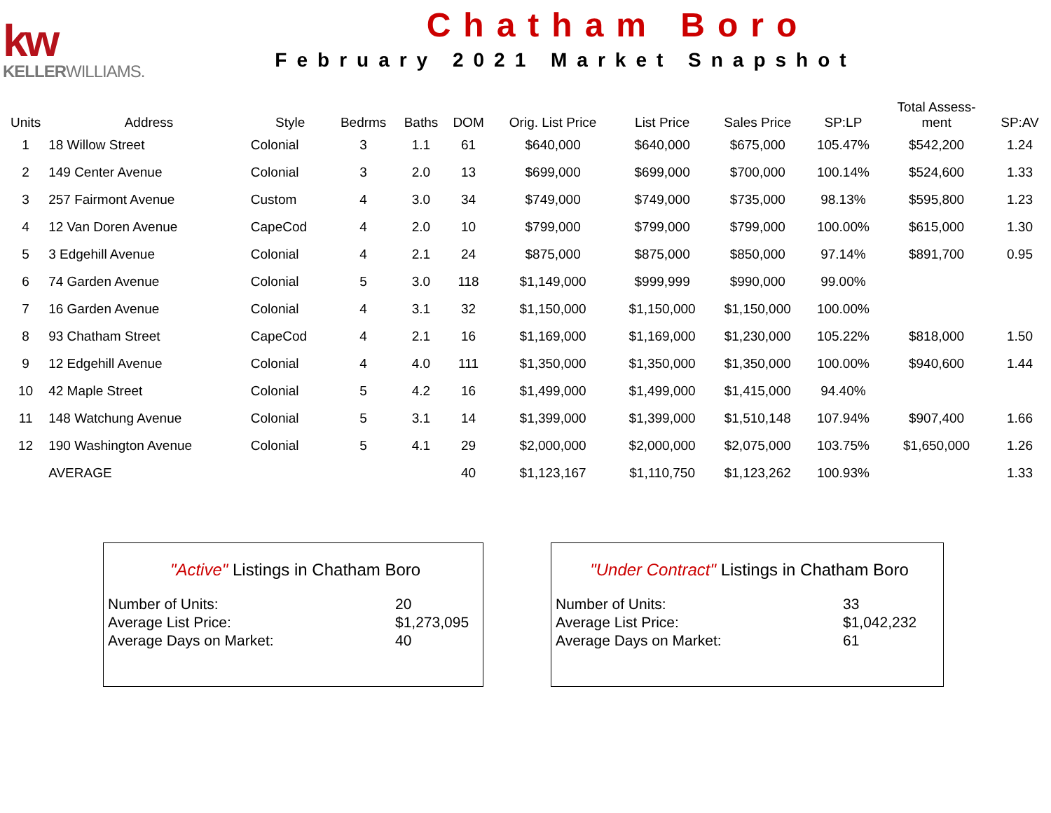kw
KELLERWILLIAMS.
Chatham Boro
February 2021 Market Snapshot
| Units | Address | Style | Bedrms | Baths | DOM | Orig. List Price | List Price | Sales Price | SP:LP | Total Assess- ment | SP:AV |
| --- | --- | --- | --- | --- | --- | --- | --- | --- | --- | --- | --- |
| 1 | 18 Willow Street | Colonial | 3 | 1.1 | 61 | $640,000 | $640,000 | $675,000 | 105.47% | $542,200 | 1.24 |
| 2 | 149 Center Avenue | Colonial | 3 | 2.0 | 13 | $699,000 | $699,000 | $700,000 | 100.14% | $524,600 | 1.33 |
| 3 | 257 Fairmont Avenue | Custom | 4 | 3.0 | 34 | $749,000 | $749,000 | $735,000 | 98.13% | $595,800 | 1.23 |
| 4 | 12 Van Doren Avenue | CapeCod | 4 | 2.0 | 10 | $799,000 | $799,000 | $799,000 | 100.00% | $615,000 | 1.30 |
| 5 | 3 Edgehill Avenue | Colonial | 4 | 2.1 | 24 | $875,000 | $875,000 | $850,000 | 97.14% | $891,700 | 0.95 |
| 6 | 74 Garden Avenue | Colonial | 5 | 3.0 | 118 | $1,149,000 | $999,999 | $990,000 | 99.00% | | |
| 7 | 16 Garden Avenue | Colonial | 4 | 3.1 | 32 | $1,150,000 | $1,150,000 | $1,150,000 | 100.00% | | |
| 8 | 93 Chatham Street | CapeCod | 4 | 2.1 | 16 | $1,169,000 | $1,169,000 | $1,230,000 | 105.22% | $818,000 | 1.50 |
| 9 | 12 Edgehill Avenue | Colonial | 4 | 4.0 | 111 | $1,350,000 | $1,350,000 | $1,350,000 | 100.00% | $940,600 | 1.44 |
| 10 | 42 Maple Street | Colonial | 5 | 4.2 | 16 | $1,499,000 | $1,499,000 | $1,415,000 | 94.40% | | |
| 11 | 148 Watchung Avenue | Colonial | 5 | 3.1 | 14 | $1,399,000 | $1,399,000 | $1,510,148 | 107.94% | $907,400 | 1.66 |
| 12 | 190 Washington Avenue | Colonial | 5 | 4.1 | 29 | $2,000,000 | $2,000,000 | $2,075,000 | 103.75% | $1,650,000 | 1.26 |
| | AVERAGE | | | | 40 | $1,123,167 | $1,110,750 | $1,123,262 | 100.93% | | 1.33 |
"Active" Listings in Chatham Boro
| Number of Units: | 20 |
| Average List Price: | $1,273,095 |
| Average Days on Market: | 40 |
"Under Contract" Listings in Chatham Boro
| Number of Units: | 33 |
| Average List Price: | $1,042,232 |
| Average Days on Market: | 61 |